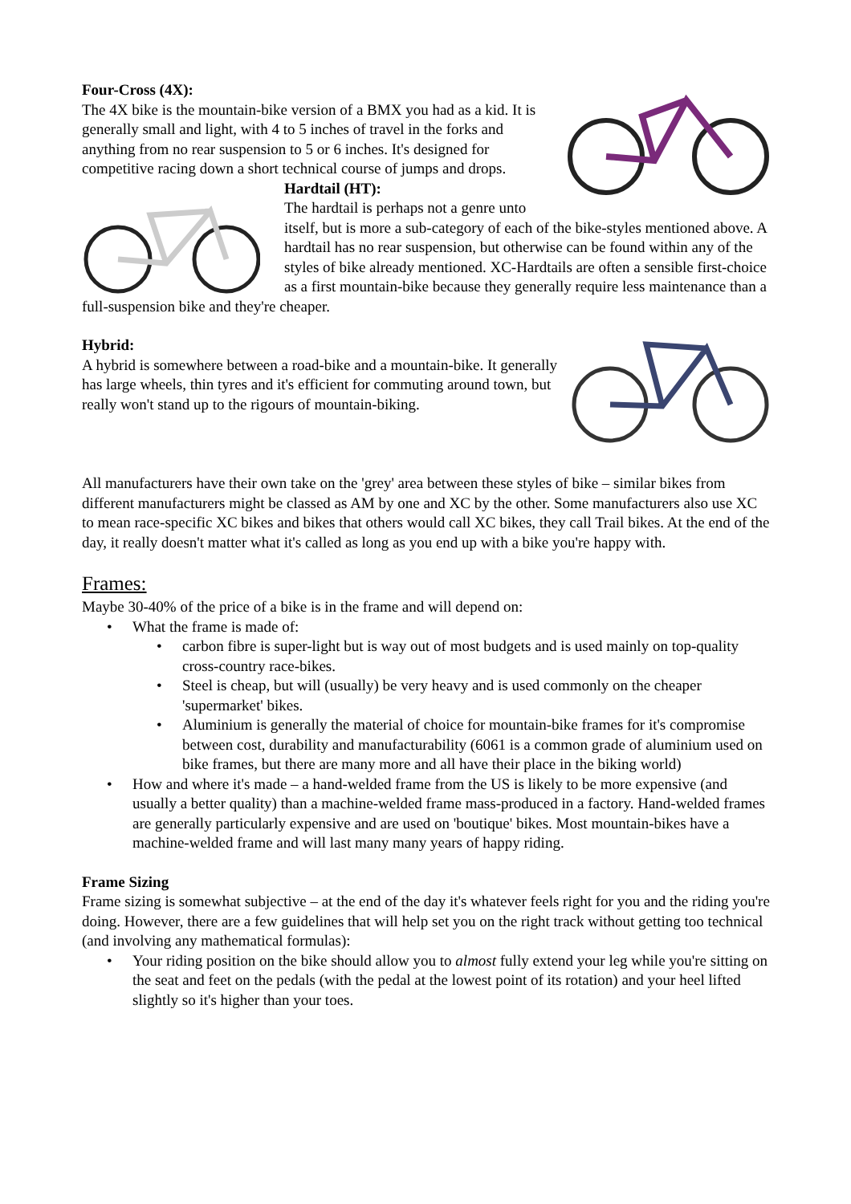Four-Cross (4X):
The 4X bike is the mountain-bike version of a BMX you had as a kid. It is generally small and light, with 4 to 5 inches of travel in the forks and anything from no rear suspension to 5 or 6 inches. It's designed for competitive racing down a short technical course of jumps and drops.
Hardtail (HT):
The hardtail is perhaps not a genre unto itself, but is more a sub-category of each of the bike-styles mentioned above. A hardtail has no rear suspension, but otherwise can be found within any of the styles of bike already mentioned. XC-Hardtails are often a sensible first-choice as a first mountain-bike because they generally require less maintenance than a full-suspension bike and they're cheaper.
Hybrid:
A hybrid is somewhere between a road-bike and a mountain-bike. It generally has large wheels, thin tyres and it's efficient for commuting around town, but really won't stand up to the rigours of mountain-biking.
All manufacturers have their own take on the 'grey' area between these styles of bike – similar bikes from different manufacturers might be classed as AM by one and XC by the other. Some manufacturers also use XC to mean race-specific XC bikes and bikes that others would call XC bikes, they call Trail bikes. At the end of the day, it really doesn't matter what it's called as long as you end up with a bike you're happy with.
Frames:
Maybe 30-40% of the price of a bike is in the frame and will depend on:
• What the frame is made of:
• carbon fibre is super-light but is way out of most budgets and is used mainly on top-quality cross-country race-bikes.
• Steel is cheap, but will (usually) be very heavy and is used commonly on the cheaper 'supermarket' bikes.
• Aluminium is generally the material of choice for mountain-bike frames for it's compromise between cost, durability and manufacturability (6061 is a common grade of aluminium used on bike frames, but there are many more and all have their place in the biking world)
• How and where it's made – a hand-welded frame from the US is likely to be more expensive (and usually a better quality) than a machine-welded frame mass-produced in a factory. Hand-welded frames are generally particularly expensive and are used on 'boutique' bikes. Most mountain-bikes have a machine-welded frame and will last many many years of happy riding.
Frame Sizing
Frame sizing is somewhat subjective – at the end of the day it's whatever feels right for you and the riding you're doing. However, there are a few guidelines that will help set you on the right track without getting too technical (and involving any mathematical formulas):
• Your riding position on the bike should allow you to almost fully extend your leg while you're sitting on the seat and feet on the pedals (with the pedal at the lowest point of its rotation) and your heel lifted slightly so it's higher than your toes.